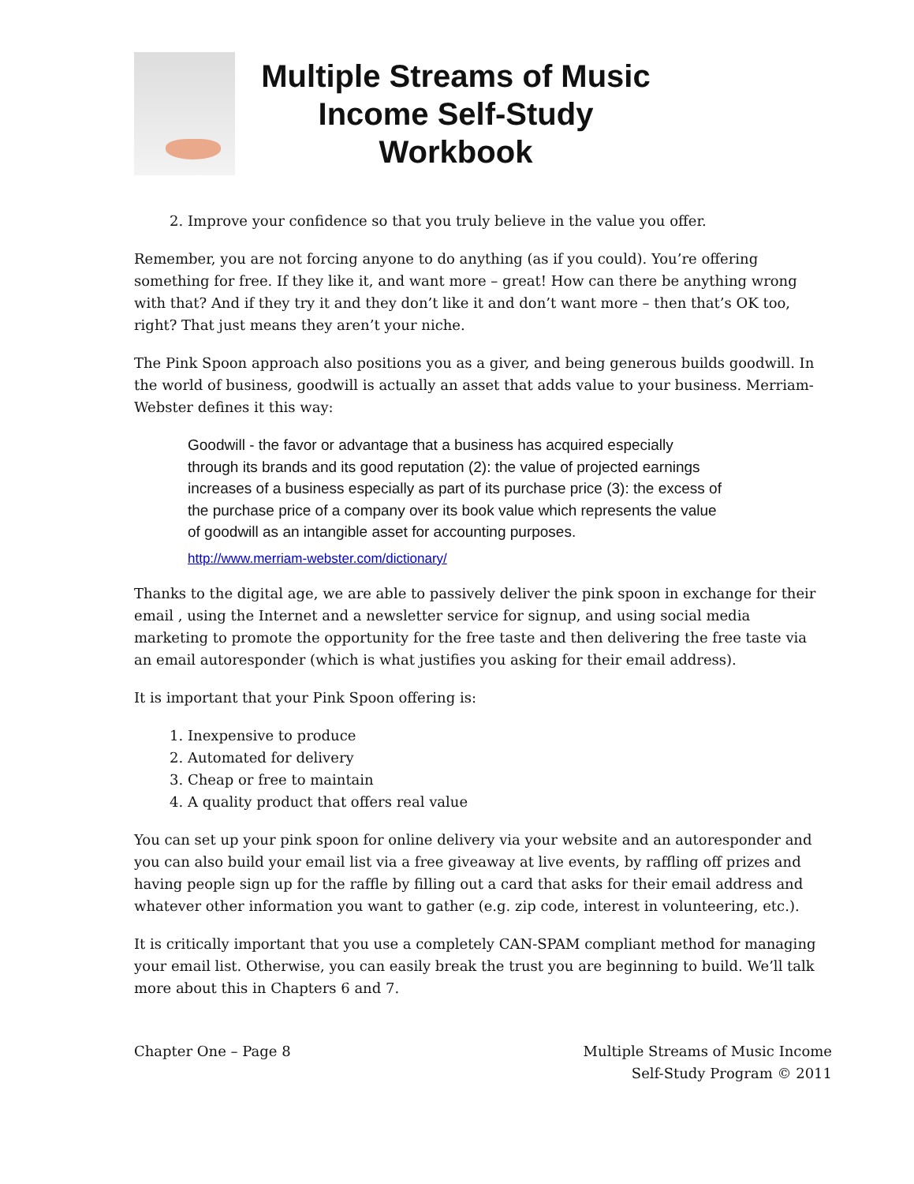Multiple Streams of Music Income Self-Study Workbook
2. Improve your confidence so that you truly believe in the value you offer.
Remember, you are not forcing anyone to do anything (as if you could). You’re offering something for free. If they like it, and want more – great! How can there be anything wrong with that? And if they try it and they don’t like it and don’t want more – then that’s OK too, right? That just means they aren’t your niche.
The Pink Spoon approach also positions you as a giver, and being generous builds goodwill. In the world of business, goodwill is actually an asset that adds value to your business. Merriam-Webster defines it this way:
Goodwill - the favor or advantage that a business has acquired especially through its brands and its good reputation (2): the value of projected earnings increases of a business especially as part of its purchase price (3): the excess of the purchase price of a company over its book value which represents the value of goodwill as an intangible asset for accounting purposes.
http://www.merriam-webster.com/dictionary/
Thanks to the digital age, we are able to passively deliver the pink spoon in exchange for their email , using the Internet and a newsletter service for signup, and using social media marketing to promote the opportunity for the free taste and then delivering the free taste via an email autoresponder (which is what justifies you asking for their email address).
It is important that your Pink Spoon offering is:
1. Inexpensive to produce
2. Automated for delivery
3. Cheap or free to maintain
4. A quality product that offers real value
You can set up your pink spoon for online delivery via your website and an autoresponder and you can also build your email list via a free giveaway at live events, by raffling off prizes and having people sign up for the raffle by filling out a card that asks for their email address and whatever other information you want to gather (e.g. zip code, interest in volunteering, etc.).
It is critically important that you use a completely CAN-SPAM compliant method for managing your email list. Otherwise, you can easily break the trust you are beginning to build. We’ll talk more about this in Chapters 6 and 7.
Chapter One – Page 8 Multiple Streams of Music Income
Self-Study Program © 2011